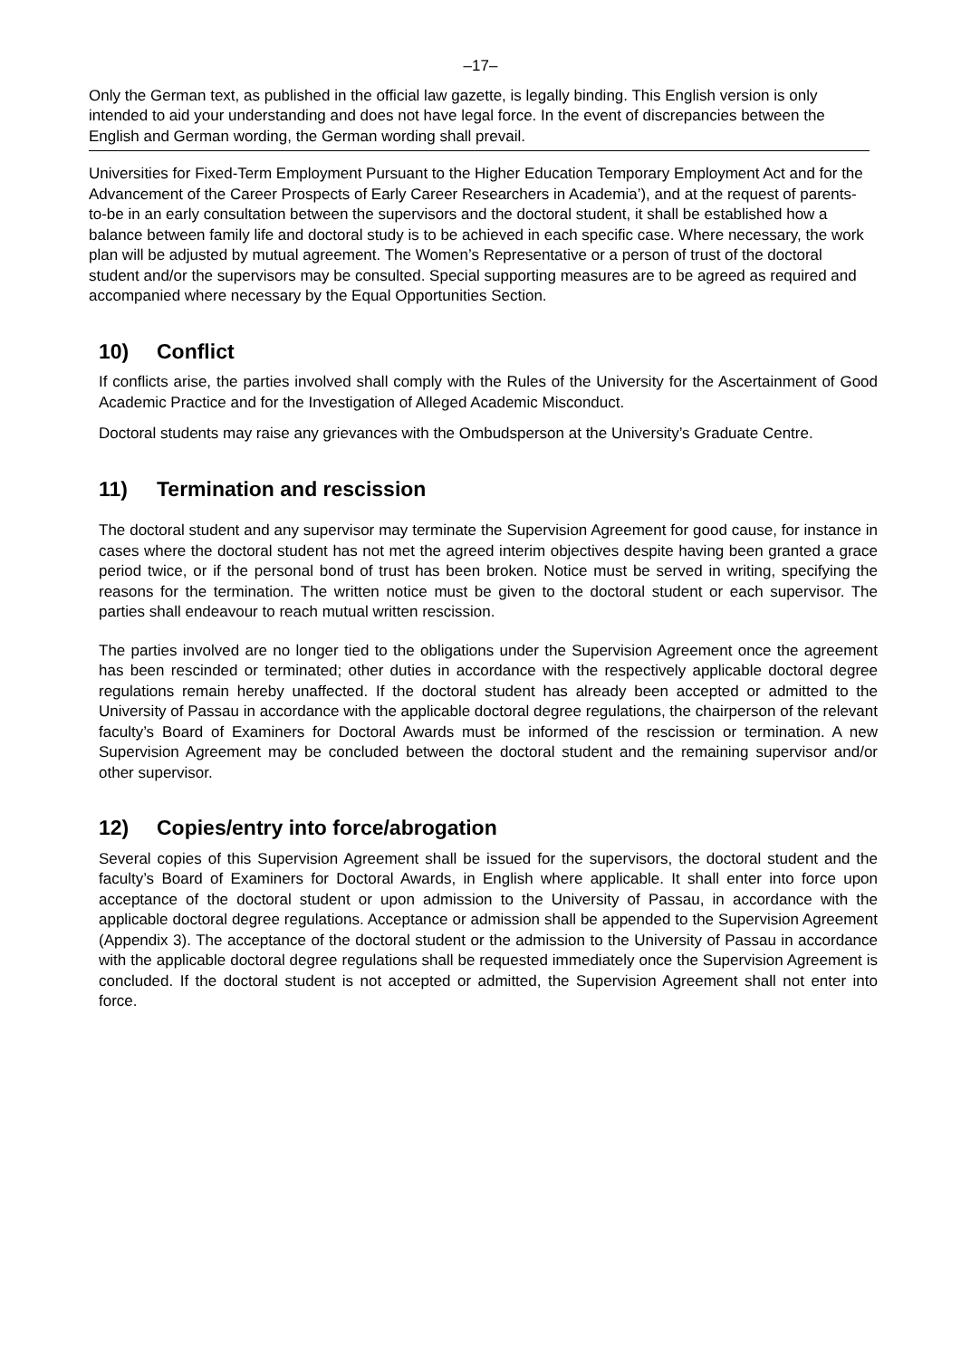–17–
Only the German text, as published in the official law gazette, is legally binding. This English version is only intended to aid your understanding and does not have legal force. In the event of discrepancies between the English and German wording, the German wording shall prevail.
Universities for Fixed-Term Employment Pursuant to the Higher Education Temporary Employment Act and for the Advancement of the Career Prospects of Early Career Researchers in Academia’), and at the request of parents-to-be in an early consultation between the supervisors and the doctoral student, it shall be established how a balance between family life and doctoral study is to be achieved in each specific case. Where necessary, the work plan will be adjusted by mutual agreement. The Women’s Representative or a person of trust of the doctoral student and/or the supervisors may be consulted. Special supporting measures are to be agreed as required and accompanied where necessary by the Equal Opportunities Section.
10) Conflict
If conflicts arise, the parties involved shall comply with the Rules of the University for the Ascertainment of Good Academic Practice and for the Investigation of Alleged Academic Misconduct.
Doctoral students may raise any grievances with the Ombudsperson at the University’s Graduate Centre.
11) Termination and rescission
The doctoral student and any supervisor may terminate the Supervision Agreement for good cause, for instance in cases where the doctoral student has not met the agreed interim objectives despite having been granted a grace period twice, or if the personal bond of trust has been broken. Notice must be served in writing, specifying the reasons for the termination. The written notice must be given to the doctoral student or each supervisor. The parties shall endeavour to reach mutual written rescission.
The parties involved are no longer tied to the obligations under the Supervision Agreement once the agreement has been rescinded or terminated; other duties in accordance with the respectively applicable doctoral degree regulations remain hereby unaffected. If the doctoral student has already been accepted or admitted to the University of Passau in accordance with the applicable doctoral degree regulations, the chairperson of the relevant faculty’s Board of Examiners for Doctoral Awards must be informed of the rescission or termination. A new Supervision Agreement may be concluded between the doctoral student and the remaining supervisor and/or other supervisor.
12) Copies/entry into force/abrogation
Several copies of this Supervision Agreement shall be issued for the supervisors, the doctoral student and the faculty’s Board of Examiners for Doctoral Awards, in English where applicable. It shall enter into force upon acceptance of the doctoral student or upon admission to the University of Passau, in accordance with the applicable doctoral degree regulations. Acceptance or admission shall be appended to the Supervision Agreement (Appendix 3). The acceptance of the doctoral student or the admission to the University of Passau in accordance with the applicable doctoral degree regulations shall be requested immediately once the Supervision Agreement is concluded. If the doctoral student is not accepted or admitted, the Supervision Agreement shall not enter into force.